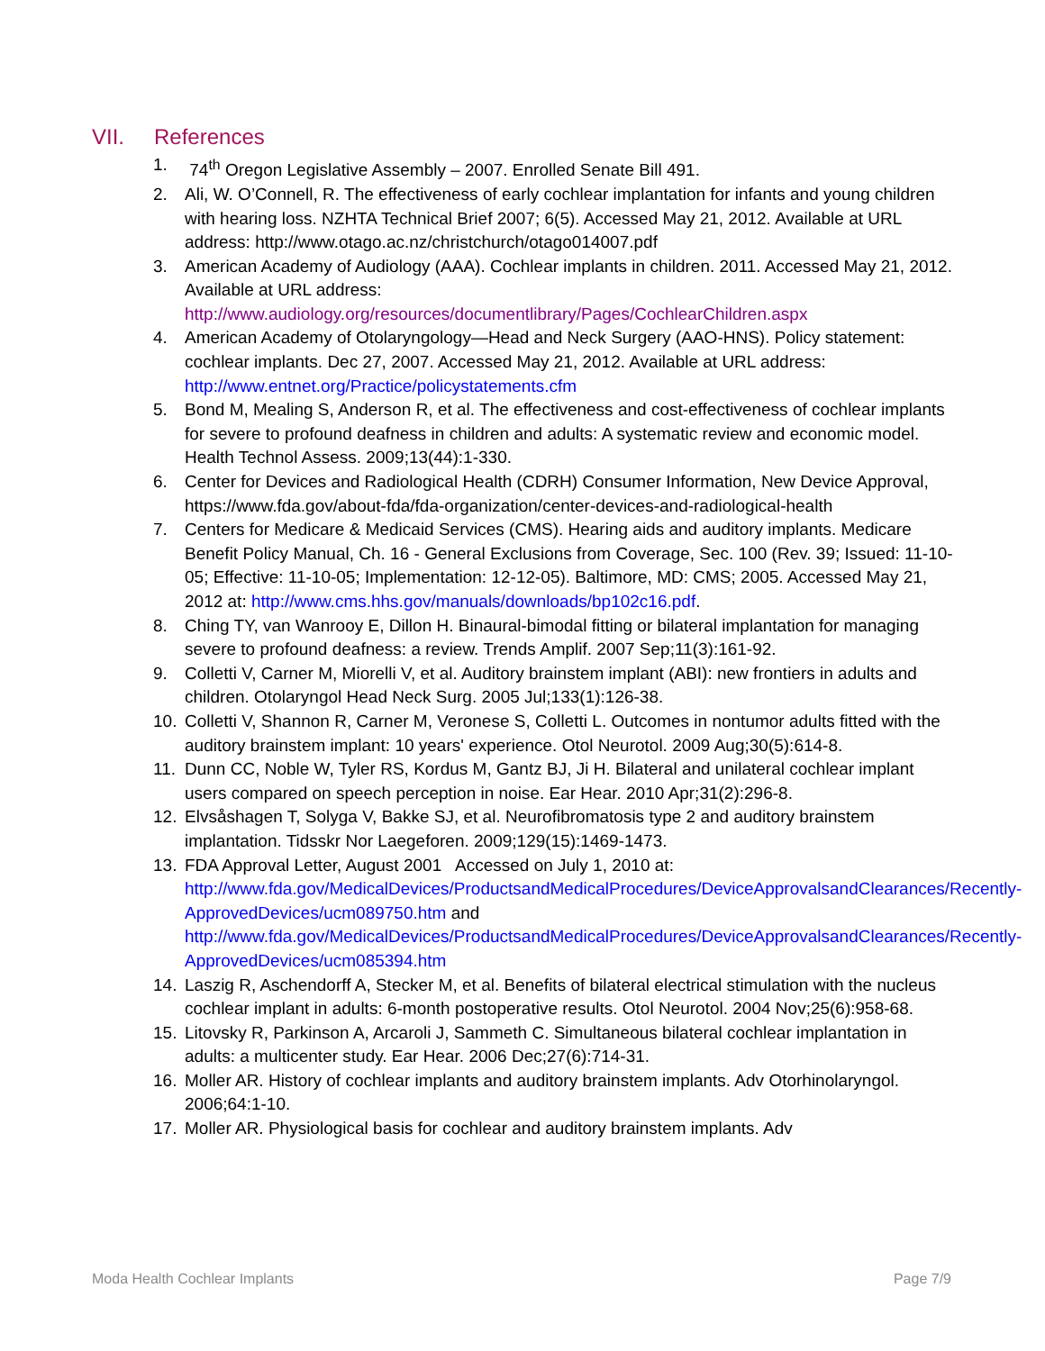VII. References
1. 74<sup>th</sup> Oregon Legislative Assembly – 2007. Enrolled Senate Bill 491.
2. Ali, W. O’Connell, R. The effectiveness of early cochlear implantation for infants and young children with hearing loss. NZHTA Technical Brief 2007; 6(5). Accessed May 21, 2012. Available at URL address: http://www.otago.ac.nz/christchurch/otago014007.pdf
3. American Academy of Audiology (AAA). Cochlear implants in children. 2011. Accessed May 21, 2012. Available at URL address: http://www.audiology.org/resources/documentlibrary/Pages/CochlearChildren.aspx
4. American Academy of Otolaryngology—Head and Neck Surgery (AAO-HNS). Policy statement: cochlear implants. Dec 27, 2007. Accessed May 21, 2012. Available at URL address: http://www.entnet.org/Practice/policystatements.cfm
5. Bond M, Mealing S, Anderson R, et al. The effectiveness and cost-effectiveness of cochlear implants for severe to profound deafness in children and adults: A systematic review and economic model. Health Technol Assess. 2009;13(44):1-330.
6. Center for Devices and Radiological Health (CDRH) Consumer Information, New Device Approval, https://www.fda.gov/about-fda/fda-organization/center-devices-and-radiological-health
7. Centers for Medicare & Medicaid Services (CMS). Hearing aids and auditory implants. Medicare Benefit Policy Manual, Ch. 16 - General Exclusions from Coverage, Sec. 100 (Rev. 39; Issued: 11-10-05; Effective: 11-10-05; Implementation: 12-12-05). Baltimore, MD: CMS; 2005. Accessed May 21, 2012 at: http://www.cms.hhs.gov/manuals/downloads/bp102c16.pdf.
8. Ching TY, van Wanrooy E, Dillon H. Binaural-bimodal fitting or bilateral implantation for managing severe to profound deafness: a review. Trends Amplif. 2007 Sep;11(3):161-92.
9. Colletti V, Carner M, Miorelli V, et al. Auditory brainstem implant (ABI): new frontiers in adults and children. Otolaryngol Head Neck Surg. 2005 Jul;133(1):126-38.
10. Colletti V, Shannon R, Carner M, Veronese S, Colletti L. Outcomes in nontumor adults fitted with the auditory brainstem implant: 10 years' experience. Otol Neurotol. 2009 Aug;30(5):614-8.
11. Dunn CC, Noble W, Tyler RS, Kordus M, Gantz BJ, Ji H. Bilateral and unilateral cochlear implant users compared on speech perception in noise. Ear Hear. 2010 Apr;31(2):296-8.
12. Elvsåshagen T, Solyga V, Bakke SJ, et al. Neurofibromatosis type 2 and auditory brainstem implantation. Tidsskr Nor Laegeforen. 2009;129(15):1469-1473.
13. FDA Approval Letter, August 2001 Accessed on July 1, 2010 at: http://www.fda.gov/MedicalDevices/ProductsandMedicalProcedures/DeviceApprovalsandClearances/Recently-ApprovedDevices/ucm089750.htm and http://www.fda.gov/MedicalDevices/ProductsandMedicalProcedures/DeviceApprovalsandClearances/Recently-ApprovedDevices/ucm085394.htm
14. Laszig R, Aschendorff A, Stecker M, et al. Benefits of bilateral electrical stimulation with the nucleus cochlear implant in adults: 6-month postoperative results. Otol Neurotol. 2004 Nov;25(6):958-68.
15. Litovsky R, Parkinson A, Arcaroli J, Sammeth C. Simultaneous bilateral cochlear implantation in adults: a multicenter study. Ear Hear. 2006 Dec;27(6):714-31.
16. Moller AR. History of cochlear implants and auditory brainstem implants. Adv Otorhinolaryngol. 2006;64:1-10.
17. Moller AR. Physiological basis for cochlear and auditory brainstem implants. Adv
Moda Health Cochlear Implants Page 7/9